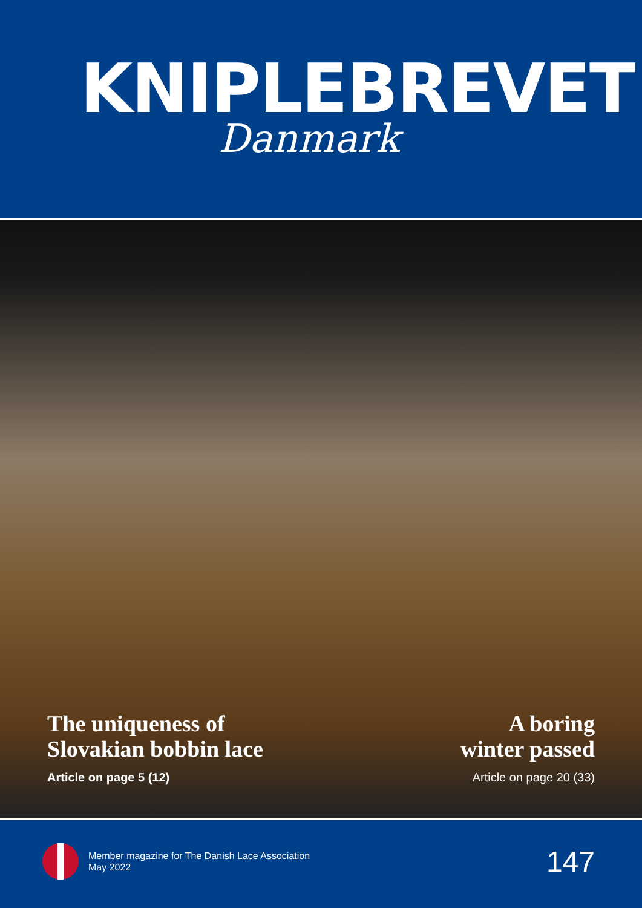KNIPLEBREVET
Danmark
The uniqueness of
Slovakian bobbin lace
Article on page 5 (12)
A boring
winter passed
Article on page 20 (33)
Member magazine for The Danish Lace Association
May 2022
147